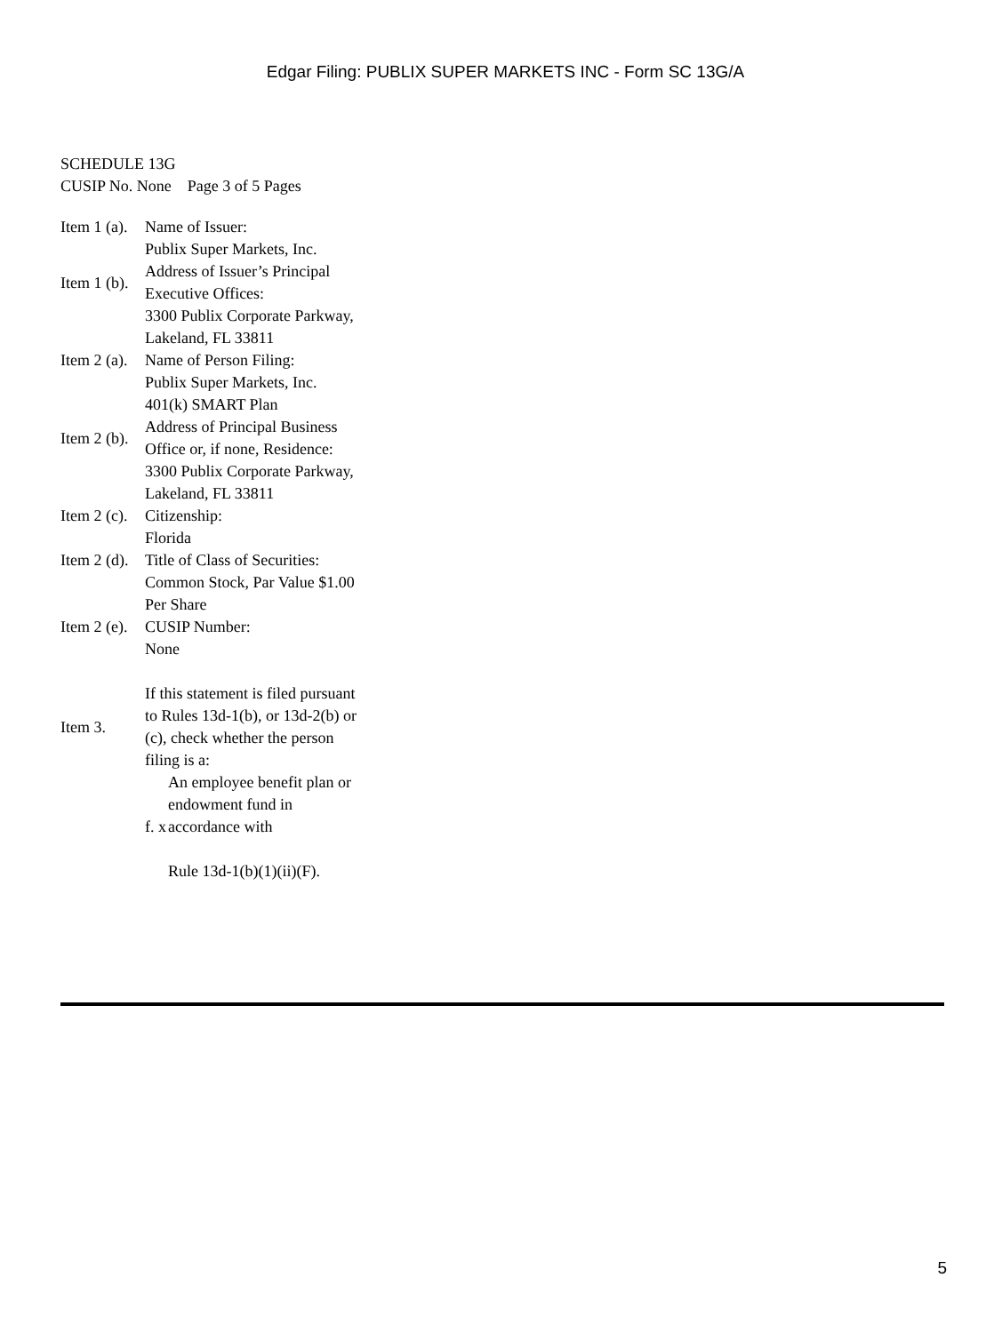Edgar Filing: PUBLIX SUPER MARKETS INC - Form SC 13G/A
SCHEDULE 13G
CUSIP No. None Page 3 of 5 Pages
| Item 1 (a). | Name of Issuer: |
| | Publix Super Markets, Inc. |
| Item 1 (b). | Address of Issuer’s Principal Executive Offices: |
| | 3300 Publix Corporate Parkway, Lakeland, FL 33811 |
| Item 2 (a). | Name of Person Filing: |
| | Publix Super Markets, Inc. 401(k) SMART Plan |
| Item 2 (b). | Address of Principal Business Office or, if none, Residence: |
| | 3300 Publix Corporate Parkway, Lakeland, FL 33811 |
| Item 2 (c). | Citizenship: |
| | Florida |
| Item 2 (d). | Title of Class of Securities: |
| | Common Stock, Par Value $1.00 Per Share |
| Item 2 (e). | CUSIP Number: |
| | None |
| Item 3. | If this statement is filed pursuant to Rules 13d-1(b), or 13d-2(b) or (c), check whether the person filing is a: |
| | / f. x / An employee benefit plan or endowment fund in accordance with Rule 13d-1(b)(1)(ii)(F). / |
5